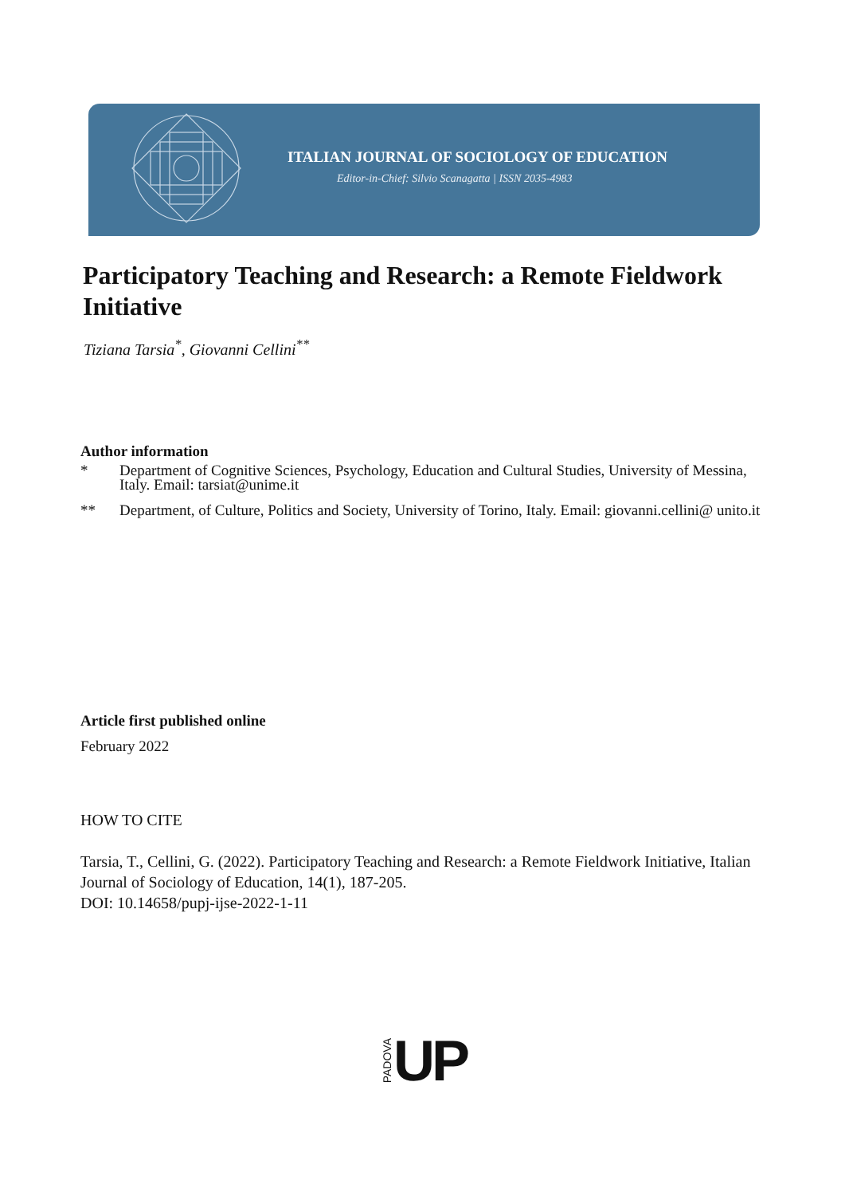ITALIAN JOURNAL OF SOCIOLOGY OF EDUCATION
Editor-in-Chief: Silvio Scanagatta | ISSN 2035-4983
Participatory Teaching and Research: a Remote Fieldwork Initiative
Tiziana Tarsia<sup>*</sup>, Giovanni Cellini<sup>**</sup>
Author information
* Department of Cognitive Sciences, Psychology, Education and Cultural Studies, University of Messina, Italy. Email: tarsiat@unime.it
** Department, of Culture, Politics and Society, University of Torino, Italy. Email: giovanni.cellini@ unito.it
Article first published online
February 2022
HOW TO CITE
Tarsia, T., Cellini, G. (2022). Participatory Teaching and Research: a Remote Fieldwork Initiative, Italian Journal of Sociology of Education, 14(1), 187-205.
DOI: 10.14658/pupj-ijse-2022-1-11
PADOVA UP